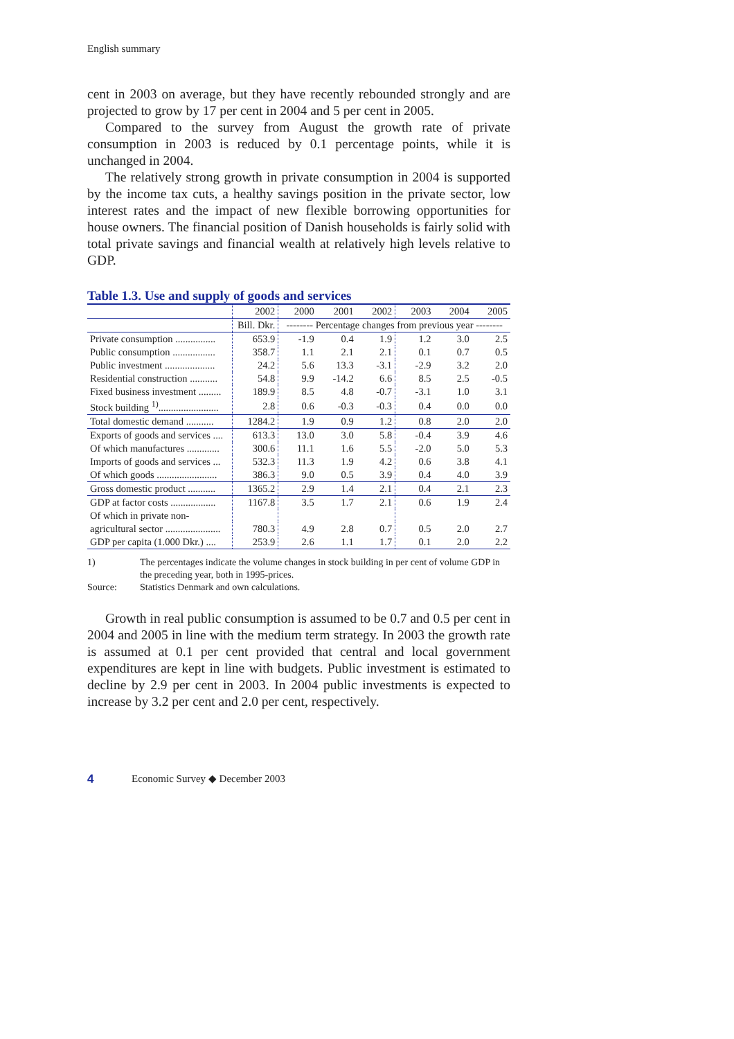English summary
cent in 2003 on average, but they have recently rebounded strongly and are projected to grow by 17 per cent in 2004 and 5 per cent in 2005.
Compared to the survey from August the growth rate of private consumption in 2003 is reduced by 0.1 percentage points, while it is unchanged in 2004.
The relatively strong growth in private consumption in 2004 is supported by the income tax cuts, a healthy savings position in the private sector, low interest rates and the impact of new flexible borrowing opportunities for house owners. The financial position of Danish households is fairly solid with total private savings and financial wealth at relatively high levels relative to GDP.
Table 1.3. Use and supply of goods and services
| | 2002 | 2000 | 2001 | 2002 | 2003 | 2004 | 2005 |
| --- | --- | --- | --- | --- | --- | --- | --- |
| | Bill. Dkr. | -------- Percentage changes from previous year -------- | | | | | |
| Private consumption ................ | 653.9 | -1.9 | 0.4 | 1.9 | 1.2 | 3.0 | 2.5 |
| Public consumption ................. | 358.7 | 1.1 | 2.1 | 2.1 | 0.1 | 0.7 | 0.5 |
| Public investment .................... | 24.2 | 5.6 | 13.3 | -3.1 | -2.9 | 3.2 | 2.0 |
| Residential construction ........... | 54.8 | 9.9 | -14.2 | 6.6 | 8.5 | 2.5 | -0.5 |
| Fixed business investment ......... | 189.9 | 8.5 | 4.8 | -0.7 | -3.1 | 1.0 | 3.1 |
| Stock building <sup>1)</sup>........................ | 2.8 | 0.6 | -0.3 | -0.3 | 0.4 | 0.0 | 0.0 |
| Total domestic demand ........... | 1284.2 | 1.9 | 0.9 | 1.2 | 0.8 | 2.0 | 2.0 |
| Exports of goods and services .... | 613.3 | 13.0 | 3.0 | 5.8 | -0.4 | 3.9 | 4.6 |
| Of which manufactures ............. | 300.6 | 11.1 | 1.6 | 5.5 | -2.0 | 5.0 | 5.3 |
| Imports of goods and services ... | 532.3 | 11.3 | 1.9 | 4.2 | 0.6 | 3.8 | 4.1 |
| Of which goods ........................ | 386.3 | 9.0 | 0.5 | 3.9 | 0.4 | 4.0 | 3.9 |
| Gross domestic product ........... | 1365.2 | 2.9 | 1.4 | 2.1 | 0.4 | 2.1 | 2.3 |
| GDP at factor costs .................. | 1167.8 | 3.5 | 1.7 | 2.1 | 0.6 | 1.9 | 2.4 |
| Of which in private non- | | | | | | | |
| agricultural sector ...................... | 780.3 | 4.9 | 2.8 | 0.7 | 0.5 | 2.0 | 2.7 |
| GDP per capita (1.000 Dkr.) .... | 253.9 | 2.6 | 1.1 | 1.7 | 0.1 | 2.0 | 2.2 |
1) The percentages indicate the volume changes in stock building in per cent of volume GDP in the preceding year, both in 1995-prices.
Source: Statistics Denmark and own calculations.
Growth in real public consumption is assumed to be 0.7 and 0.5 per cent in 2004 and 2005 in line with the medium term strategy. In 2003 the growth rate is assumed at 0.1 per cent provided that central and local government expenditures are kept in line with budgets. Public investment is estimated to decline by 2.9 per cent in 2003. In 2004 public investments is expected to increase by 3.2 per cent and 2.0 per cent, respectively.
4 Economic Survey ◆ December 2003